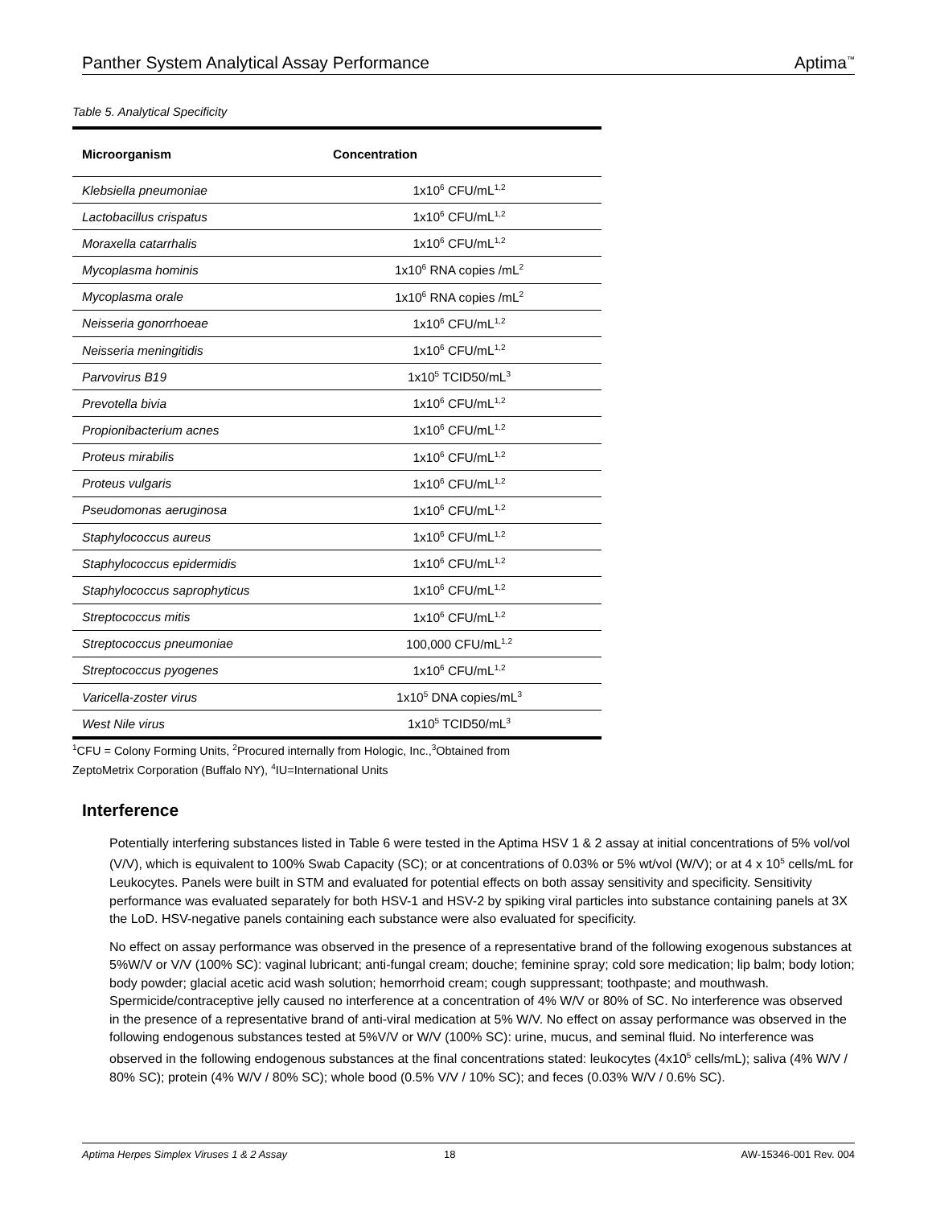Panther System Analytical Assay Performance Aptima<sup>™</sup>
Table 5. Analytical Specificity
| Microorganism | Concentration |
| --- | --- |
| Klebsiella pneumoniae | 1x10<sup>6</sup> CFU/mL<sup>1,2</sup> |
| Lactobacillus crispatus | 1x10<sup>6</sup> CFU/mL<sup>1,2</sup> |
| Moraxella catarrhalis | 1x10<sup>6</sup> CFU/mL<sup>1,2</sup> |
| Mycoplasma hominis | 1x10<sup>6</sup> RNA copies /mL<sup>2</sup> |
| Mycoplasma orale | 1x10<sup>6</sup> RNA copies /mL<sup>2</sup> |
| Neisseria gonorrhoeae | 1x10<sup>6</sup> CFU/mL<sup>1,2</sup> |
| Neisseria meningitidis | 1x10<sup>6</sup> CFU/mL<sup>1,2</sup> |
| Parvovirus B19 | 1x10<sup>5</sup> TCID50/mL<sup>3</sup> |
| Prevotella bivia | 1x10<sup>6</sup> CFU/mL<sup>1,2</sup> |
| Propionibacterium acnes | 1x10<sup>6</sup> CFU/mL<sup>1,2</sup> |
| Proteus mirabilis | 1x10<sup>6</sup> CFU/mL<sup>1,2</sup> |
| Proteus vulgaris | 1x10<sup>6</sup> CFU/mL<sup>1,2</sup> |
| Pseudomonas aeruginosa | 1x10<sup>6</sup> CFU/mL<sup>1,2</sup> |
| Staphylococcus aureus | 1x10<sup>6</sup> CFU/mL<sup>1,2</sup> |
| Staphylococcus epidermidis | 1x10<sup>6</sup> CFU/mL<sup>1,2</sup> |
| Staphylococcus saprophyticus | 1x10<sup>6</sup> CFU/mL<sup>1,2</sup> |
| Streptococcus mitis | 1x10<sup>6</sup> CFU/mL<sup>1,2</sup> |
| Streptococcus pneumoniae | 100,000 CFU/mL<sup>1,2</sup> |
| Streptococcus pyogenes | 1x10<sup>6</sup> CFU/mL<sup>1,2</sup> |
| Varicella-zoster virus | 1x10<sup>5</sup> DNA copies/mL<sup>3</sup> |
| West Nile virus | 1x10<sup>5</sup> TCID50/mL<sup>3</sup> |
<sup>1</sup> CFU = Colony Forming Units, <sup>2</sup>Procured internally from Hologic, Inc.,<sup>3</sup>Obtained from
ZeptoMetrix Corporation (Buffalo NY), <sup>4</sup>IU=International Units
Interference
Potentially interfering substances listed in Table 6 were tested in the Aptima HSV 1 & 2 assay at initial concentrations of 5% vol/vol (V/V), which is equivalent to 100% Swab Capacity (SC); or at concentrations of 0.03% or 5% wt/vol (W/V); or at 4 x 10<sup>5</sup> cells/mL for Leukocytes. Panels were built in STM and evaluated for potential effects on both assay sensitivity and specificity. Sensitivity performance was evaluated separately for both HSV-1 and HSV-2 by spiking viral particles into substance containing panels at 3X the LoD. HSV-negative panels containing each substance were also evaluated for specificity.
No effect on assay performance was observed in the presence of a representative brand of the following exogenous substances at 5%W/V or V/V (100% SC): vaginal lubricant; anti-fungal cream; douche; feminine spray; cold sore medication; lip balm; body lotion; body powder; glacial acetic acid wash solution; hemorrhoid cream; cough suppressant; toothpaste; and mouthwash. Spermicide/contraceptive jelly caused no interference at a concentration of 4% W/V or 80% of SC. No interference was observed in the presence of a representative brand of anti-viral medication at 5% W/V. No effect on assay performance was observed in the following endogenous substances tested at 5%V/V or W/V (100% SC): urine, mucus, and seminal fluid. No interference was observed in the following endogenous substances at the final concentrations stated: leukocytes (4x10<sup>5</sup> cells/mL); saliva (4% W/V / 80% SC); protein (4% W/V / 80% SC); whole bood (0.5% V/V / 10% SC); and feces (0.03% W/V / 0.6% SC).
Aptima Herpes Simplex Viruses 1 & 2 Assay 18 AW-15346-001 Rev. 004